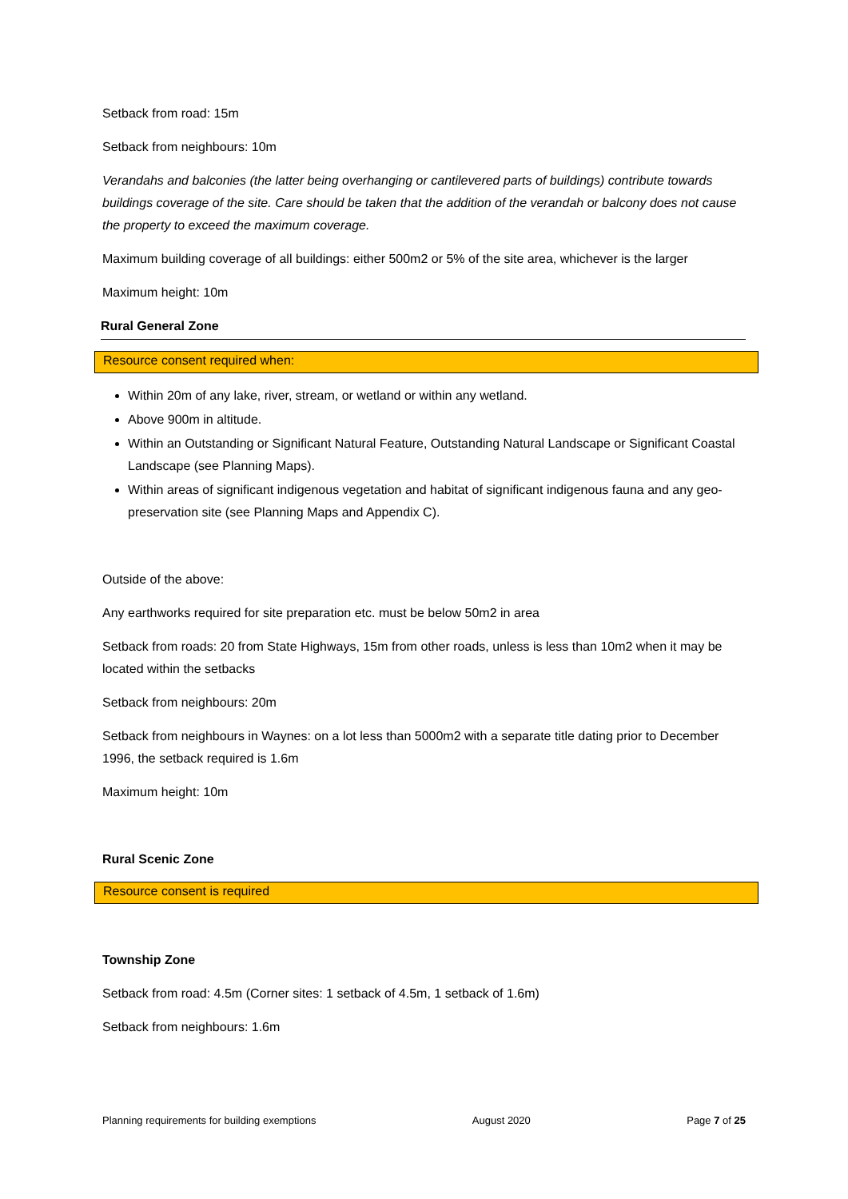Setback from road: 15m
Setback from neighbours: 10m
Verandahs and balconies (the latter being overhanging or cantilevered parts of buildings) contribute towards buildings coverage of the site. Care should be taken that the addition of the verandah or balcony does not cause the property to exceed the maximum coverage.
Maximum building coverage of all buildings: either 500m2 or 5% of the site area, whichever is the larger
Maximum height: 10m
Rural General Zone
Resource consent required when:
Within 20m of any lake, river, stream, or wetland or within any wetland.
Above 900m in altitude.
Within an Outstanding or Significant Natural Feature, Outstanding Natural Landscape or Significant Coastal Landscape (see Planning Maps).
Within areas of significant indigenous vegetation and habitat of significant indigenous fauna and any geo-preservation site (see Planning Maps and Appendix C).
Outside of the above:
Any earthworks required for site preparation etc. must be below 50m2 in area
Setback from roads: 20 from State Highways, 15m from other roads, unless is less than 10m2 when it may be located within the setbacks
Setback from neighbours: 20m
Setback from neighbours in Waynes: on a lot less than 5000m2 with a separate title dating prior to December 1996, the setback required is 1.6m
Maximum height: 10m
Rural Scenic Zone
Resource consent is required
Township Zone
Setback from road: 4.5m (Corner sites: 1 setback of 4.5m, 1 setback of 1.6m)
Setback from neighbours: 1.6m
Planning requirements for building exemptions August 2020 Page 7 of 25